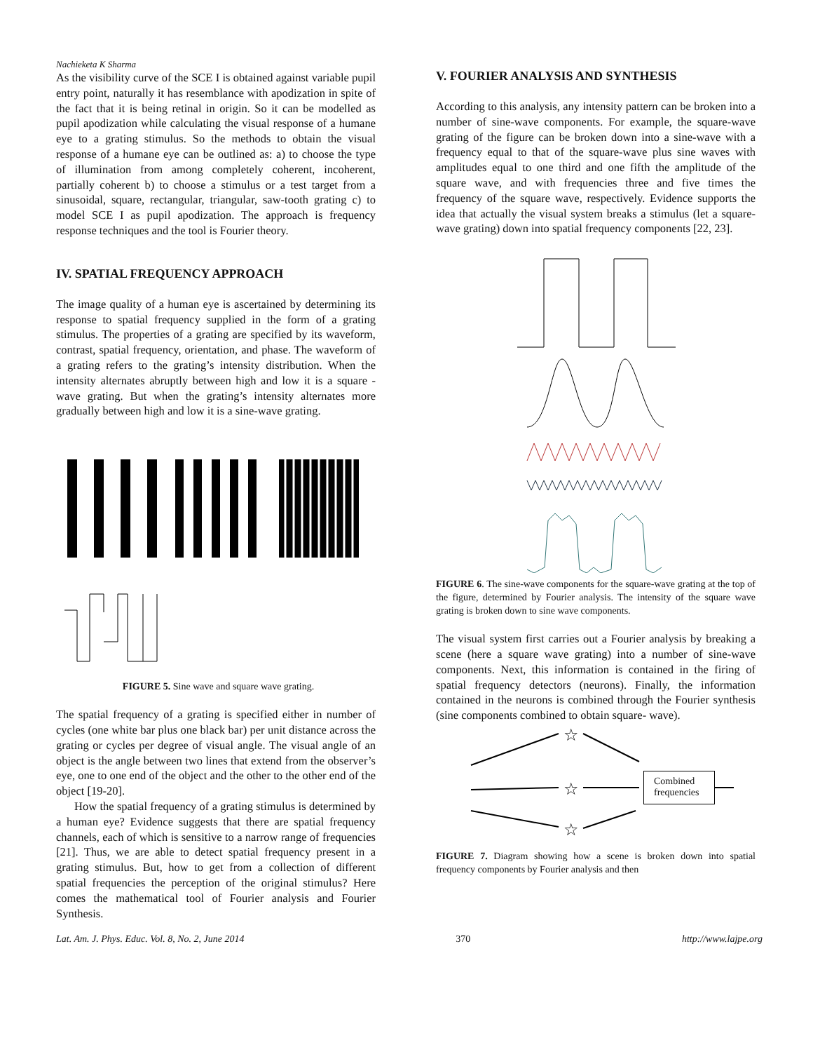Nachieketa K Sharma
As the visibility curve of the SCE I is obtained against variable pupil entry point, naturally it has resemblance with apodization in spite of the fact that it is being retinal in origin. So it can be modelled as pupil apodization while calculating the visual response of a humane eye to a grating stimulus. So the methods to obtain the visual response of a humane eye can be outlined as: a) to choose the type of illumination from among completely coherent, incoherent, partially coherent b) to choose a stimulus or a test target from a sinusoidal, square, rectangular, triangular, saw-tooth grating c) to model SCE I as pupil apodization. The approach is frequency response techniques and the tool is Fourier theory.
IV. SPATIAL FREQUENCY APPROACH
The image quality of a human eye is ascertained by determining its response to spatial frequency supplied in the form of a grating stimulus. The properties of a grating are specified by its waveform, contrast, spatial frequency, orientation, and phase. The waveform of a grating refers to the grating’s intensity distribution. When the intensity alternates abruptly between high and low it is a square -wave grating. But when the grating’s intensity alternates more gradually between high and low it is a sine-wave grating.
FIGURE 5. Sine wave and square wave grating.
The spatial frequency of a grating is specified either in number of cycles (one white bar plus one black bar) per unit distance across the grating or cycles per degree of visual angle. The visual angle of an object is the angle between two lines that extend from the observer’s eye, one to one end of the object and the other to the other end of the object [19-20].
How the spatial frequency of a grating stimulus is determined by a human eye? Evidence suggests that there are spatial frequency channels, each of which is sensitive to a narrow range of frequencies [21]. Thus, we are able to detect spatial frequency present in a grating stimulus. But, how to get from a collection of different spatial frequencies the perception of the original stimulus? Here comes the mathematical tool of Fourier analysis and Fourier Synthesis.
V. FOURIER ANALYSIS AND SYNTHESIS
According to this analysis, any intensity pattern can be broken into a number of sine-wave components. For example, the square-wave grating of the figure can be broken down into a sine-wave with a frequency equal to that of the square-wave plus sine waves with amplitudes equal to one third and one fifth the amplitude of the square wave, and with frequencies three and five times the frequency of the square wave, respectively. Evidence supports the idea that actually the visual system breaks a stimulus (let a square-wave grating) down into spatial frequency components [22, 23].
FIGURE 6. The sine-wave components for the square-wave grating at the top of the figure, determined by Fourier analysis. The intensity of the square wave grating is broken down to sine wave components.
The visual system first carries out a Fourier analysis by breaking a scene (here a square wave grating) into a number of sine-wave components. Next, this information is contained in the firing of spatial frequency detectors (neurons). Finally, the information contained in the neurons is combined through the Fourier synthesis (sine components combined to obtain square- wave).
☆
☆
☆
Combined frequencies
FIGURE 7. Diagram showing how a scene is broken down into spatial frequency components by Fourier analysis and then
Lat. Am. J. Phys. Educ. Vol. 8, No. 2, June 2014 370 http://www.lajpe.org